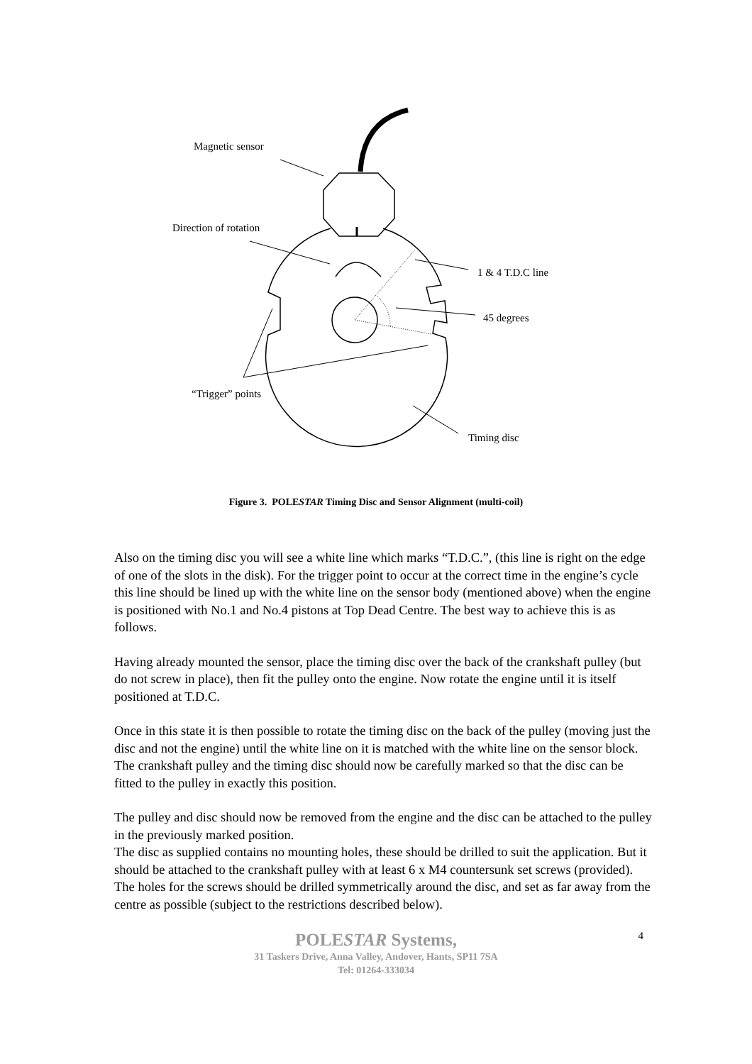Magnetic sensor
Direction of rotation
1 & 4 T.D.C line
45 degrees
“Trigger” points
Timing disc
Figure 3. POLESTAR Timing Disc and Sensor Alignment (multi-coil)
Also on the timing disc you will see a white line which marks “T.D.C.”, (this line is right on the edge of one of the slots in the disk). For the trigger point to occur at the correct time in the engine’s cycle this line should be lined up with the white line on the sensor body (mentioned above) when the engine is positioned with No.1 and No.4 pistons at Top Dead Centre. The best way to achieve this is as follows.
Having already mounted the sensor, place the timing disc over the back of the crankshaft pulley (but do not screw in place), then fit the pulley onto the engine. Now rotate the engine until it is itself positioned at T.D.C.
Once in this state it is then possible to rotate the timing disc on the back of the pulley (moving just the disc and not the engine) until the white line on it is matched with the white line on the sensor block. The crankshaft pulley and the timing disc should now be carefully marked so that the disc can be fitted to the pulley in exactly this position.
The pulley and disc should now be removed from the engine and the disc can be attached to the pulley in the previously marked position.
The disc as supplied contains no mounting holes, these should be drilled to suit the application. But it should be attached to the crankshaft pulley with at least 6 x M4 countersunk set screws (provided). The holes for the screws should be drilled symmetrically around the disc, and set as far away from the centre as possible (subject to the restrictions described below).
4
POLESTAR Systems,
31 Taskers Drive, Anna Valley, Andover, Hants, SP11 7SA
Tel: 01264-333034